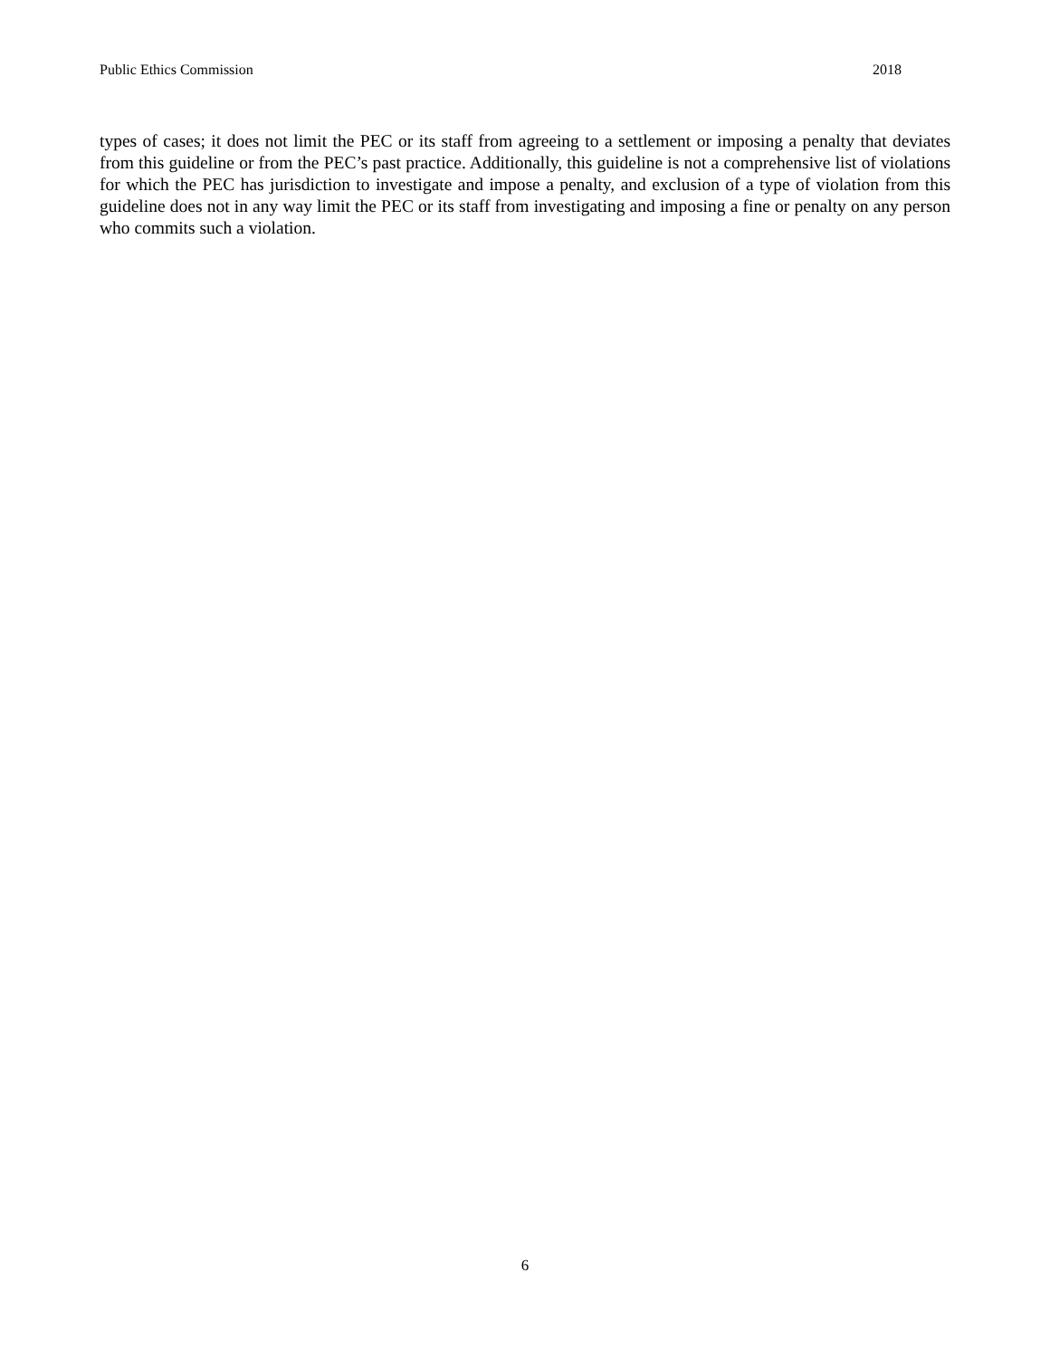Public Ethics Commission 2018
types of cases; it does not limit the PEC or its staff from agreeing to a settlement or imposing a penalty that deviates from this guideline or from the PEC’s past practice. Additionally, this guideline is not a comprehensive list of violations for which the PEC has jurisdiction to investigate and impose a penalty, and exclusion of a type of violation from this guideline does not in any way limit the PEC or its staff from investigating and imposing a fine or penalty on any person who commits such a violation.
6